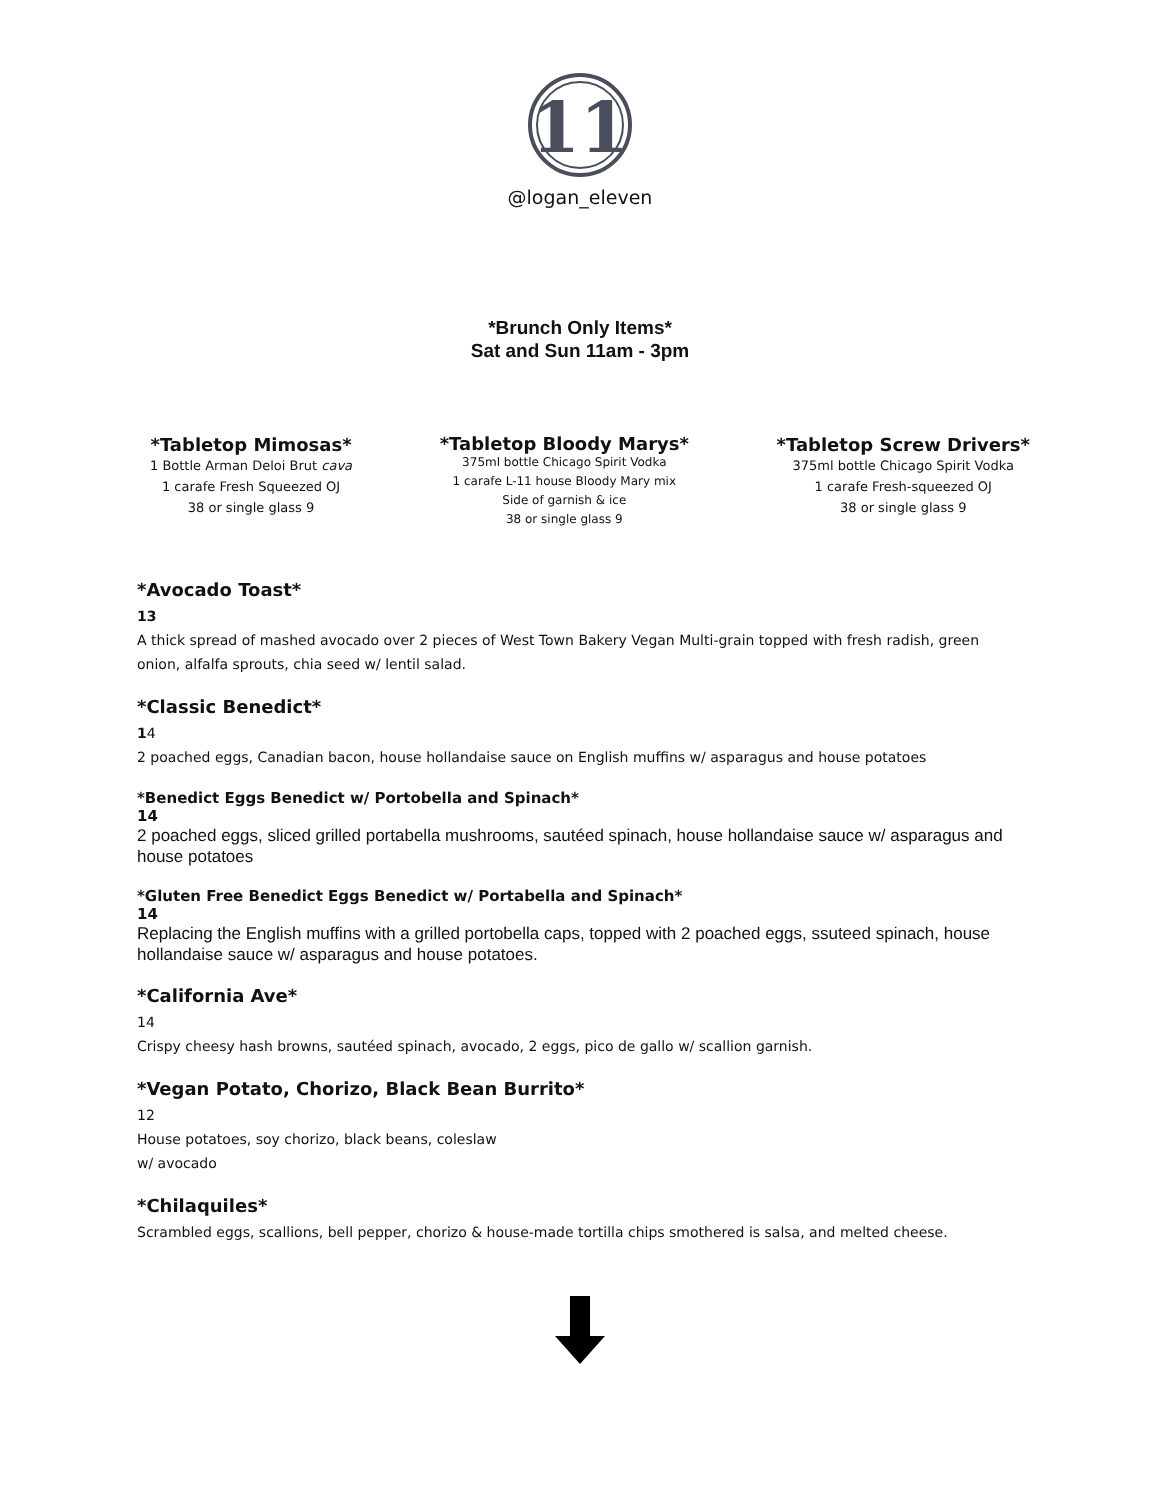11
@logan_eleven
*Brunch Only Items*
Sat and Sun 11am - 3pm
*Tabletop Mimosas*
1 Bottle Arman Deloi Brut cava
1 carafe Fresh Squeezed OJ
38 or single glass 9
*Tabletop Bloody Marys*
375ml bottle Chicago Spirit Vodka
1 carafe L-11 house Bloody Mary mix
Side of garnish & ice
38 or single glass 9
*Tabletop Screw Drivers*
375ml bottle Chicago Spirit Vodka
1 carafe Fresh-squeezed OJ
38 or single glass 9
*Avocado Toast*
13
A thick spread of mashed avocado over 2 pieces of West Town Bakery Vegan Multi-grain topped with fresh radish, green onion, alfalfa sprouts, chia seed w/ lentil salad.
*Classic Benedict*
14
2 poached eggs, Canadian bacon, house hollandaise sauce on English muffins w/ asparagus and house potatoes
*Benedict Eggs Benedict w/ Portobella and Spinach*
14
2 poached eggs, sliced grilled portabella mushrooms, sautéed spinach, house hollandaise sauce w/ asparagus and house potatoes
*Gluten Free Benedict Eggs Benedict w/ Portabella and Spinach*
14
Replacing the English muffins with a grilled portobella caps, topped with 2 poached eggs, ssuteed spinach, house hollandaise sauce w/ asparagus and house potatoes.
*California Ave*
14
Crispy cheesy hash browns, sautéed spinach, avocado, 2 eggs, pico de gallo w/ scallion garnish.
*Vegan Potato, Chorizo, Black Bean Burrito*
12
House potatoes, soy chorizo, black beans, coleslaw
w/ avocado
*Chilaquiles*
Scrambled eggs, scallions, bell pepper, chorizo & house-made tortilla chips smothered is salsa, and melted cheese.